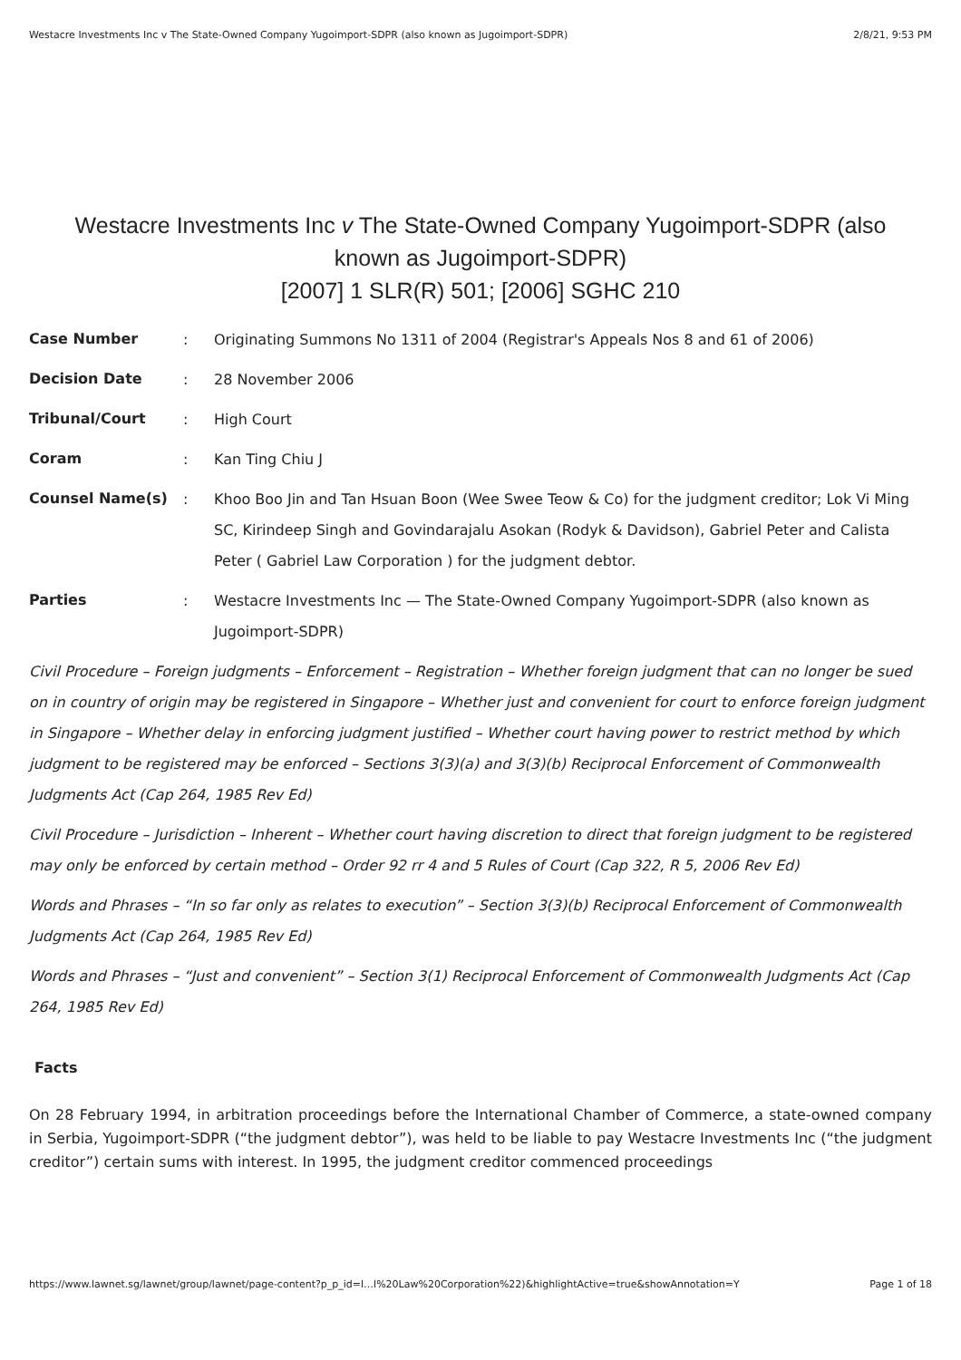Westacre Investments Inc v The State-Owned Company Yugoimport-SDPR (also known as Jugoimport-SDPR) 2/8/21, 9:53 PM
Westacre Investments Inc v The State-Owned Company Yugoimport-SDPR (also known as Jugoimport-SDPR)
[2007] 1 SLR(R) 501; [2006] SGHC 210
| Case Number | : | Originating Summons No 1311 of 2004 (Registrar's Appeals Nos 8 and 61 of 2006) |
| Decision Date | : | 28 November 2006 |
| Tribunal/Court | : | High Court |
| Coram | : | Kan Ting Chiu J |
| Counsel Name(s) | : | Khoo Boo Jin and Tan Hsuan Boon (Wee Swee Teow & Co) for the judgment creditor; Lok Vi Ming SC, Kirindeep Singh and Govindarajalu Asokan (Rodyk & Davidson), Gabriel Peter and Calista Peter ( Gabriel Law Corporation ) for the judgment debtor. |
| Parties | : | Westacre Investments Inc — The State-Owned Company Yugoimport-SDPR (also known as Jugoimport-SDPR) |
Civil Procedure – Foreign judgments – Enforcement – Registration – Whether foreign judgment that can no longer be sued on in country of origin may be registered in Singapore – Whether just and convenient for court to enforce foreign judgment in Singapore – Whether delay in enforcing judgment justified – Whether court having power to restrict method by which judgment to be registered may be enforced – Sections 3(3)(a) and 3(3)(b) Reciprocal Enforcement of Commonwealth Judgments Act (Cap 264, 1985 Rev Ed)
Civil Procedure – Jurisdiction – Inherent – Whether court having discretion to direct that foreign judgment to be registered may only be enforced by certain method – Order 92 rr 4 and 5 Rules of Court (Cap 322, R 5, 2006 Rev Ed)
Words and Phrases – “In so far only as relates to execution” – Section 3(3)(b) Reciprocal Enforcement of Commonwealth Judgments Act (Cap 264, 1985 Rev Ed)
Words and Phrases – “Just and convenient” – Section 3(1) Reciprocal Enforcement of Commonwealth Judgments Act (Cap 264, 1985 Rev Ed)
Facts
On 28 February 1994, in arbitration proceedings before the International Chamber of Commerce, a state-owned company in Serbia, Yugoimport-SDPR (“the judgment debtor”), was held to be liable to pay Westacre Investments Inc (“the judgment creditor”) certain sums with interest. In 1995, the judgment creditor commenced proceedings
https://www.lawnet.sg/lawnet/group/lawnet/page-content?p_p_id=l…l%20Law%20Corporation%22)&highlightActive=true&showAnnotation=Y Page 1 of 18